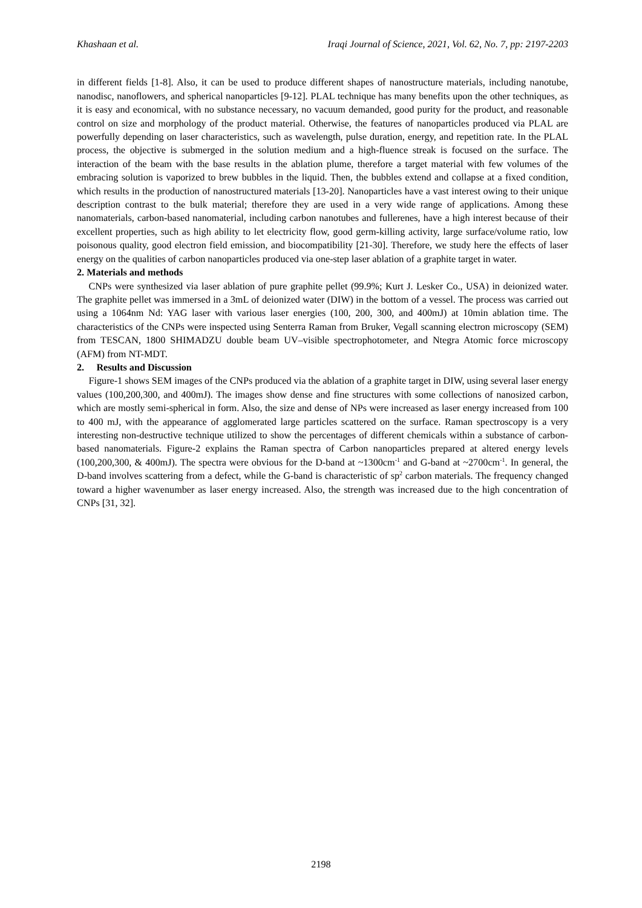Khashaan et al. Iraqi Journal of Science, 2021, Vol. 62, No. 7, pp: 2197-2203
in different fields [1-8]. Also, it can be used to produce different shapes of nanostructure materials, including nanotube, nanodisc, nanoflowers, and spherical nanoparticles [9-12]. PLAL technique has many benefits upon the other techniques, as it is easy and economical, with no substance necessary, no vacuum demanded, good purity for the product, and reasonable control on size and morphology of the product material. Otherwise, the features of nanoparticles produced via PLAL are powerfully depending on laser characteristics, such as wavelength, pulse duration, energy, and repetition rate. In the PLAL process, the objective is submerged in the solution medium and a high-fluence streak is focused on the surface. The interaction of the beam with the base results in the ablation plume, therefore a target material with few volumes of the embracing solution is vaporized to brew bubbles in the liquid. Then, the bubbles extend and collapse at a fixed condition, which results in the production of nanostructured materials [13-20]. Nanoparticles have a vast interest owing to their unique description contrast to the bulk material; therefore they are used in a very wide range of applications. Among these nanomaterials, carbon-based nanomaterial, including carbon nanotubes and fullerenes, have a high interest because of their excellent properties, such as high ability to let electricity flow, good germ-killing activity, large surface/volume ratio, low poisonous quality, good electron field emission, and biocompatibility [21-30]. Therefore, we study here the effects of laser energy on the qualities of carbon nanoparticles produced via one-step laser ablation of a graphite target in water.
2. Materials and methods
CNPs were synthesized via laser ablation of pure graphite pellet (99.9%; Kurt J. Lesker Co., USA) in deionized water. The graphite pellet was immersed in a 3mL of deionized water (DIW) in the bottom of a vessel. The process was carried out using a 1064nm Nd: YAG laser with various laser energies (100, 200, 300, and 400mJ) at 10min ablation time. The characteristics of the CNPs were inspected using Senterra Raman from Bruker, Vegall scanning electron microscopy (SEM) from TESCAN, 1800 SHIMADZU double beam UV–visible spectrophotometer, and Ntegra Atomic force microscopy (AFM) from NT-MDT.
2. Results and Discussion
Figure-1 shows SEM images of the CNPs produced via the ablation of a graphite target in DIW, using several laser energy values (100,200,300, and 400mJ). The images show dense and fine structures with some collections of nanosized carbon, which are mostly semi-spherical in form. Also, the size and dense of NPs were increased as laser energy increased from 100 to 400 mJ, with the appearance of agglomerated large particles scattered on the surface. Raman spectroscopy is a very interesting non-destructive technique utilized to show the percentages of different chemicals within a substance of carbon-based nanomaterials. Figure-2 explains the Raman spectra of Carbon nanoparticles prepared at altered energy levels (100,200,300, & 400mJ). The spectra were obvious for the D-band at ~1300cm<sup>-1</sup> and G-band at ~2700cm<sup>-1</sup>. In general, the D-band involves scattering from a defect, while the G-band is characteristic of sp<sup>2</sup> carbon materials. The frequency changed toward a higher wavenumber as laser energy increased. Also, the strength was increased due to the high concentration of CNPs [31, 32].
2198